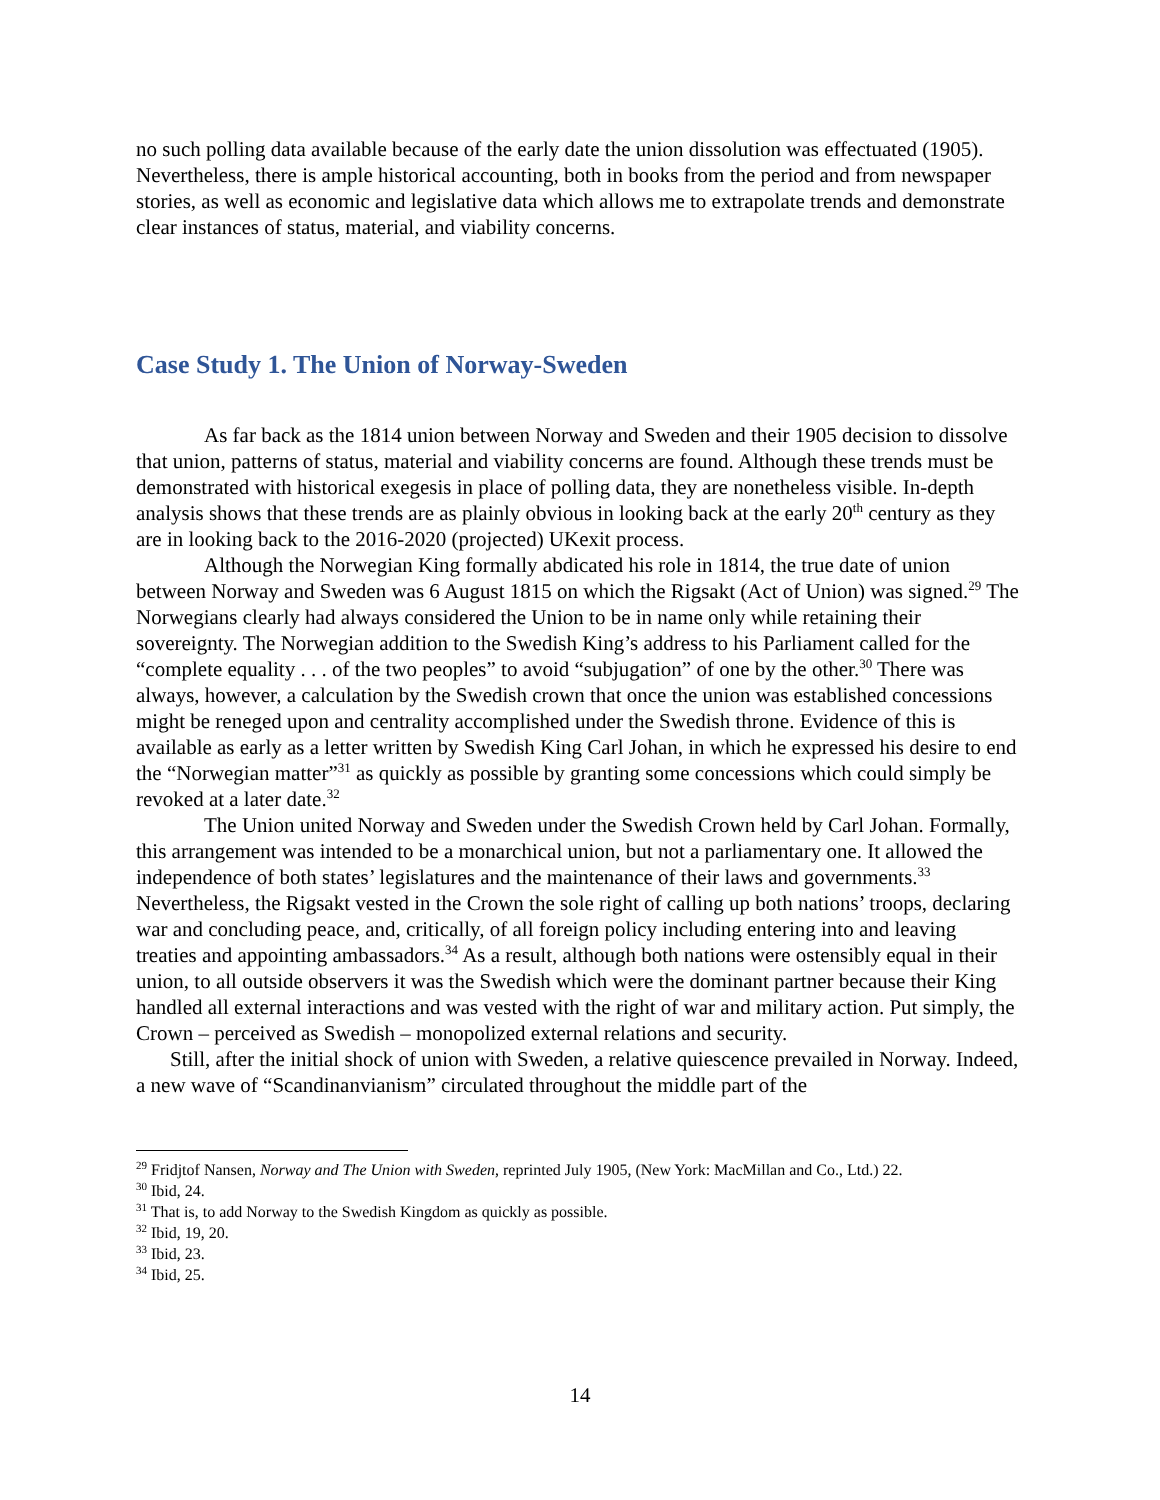no such polling data available because of the early date the union dissolution was effectuated (1905). Nevertheless, there is ample historical accounting, both in books from the period and from newspaper stories, as well as economic and legislative data which allows me to extrapolate trends and demonstrate clear instances of status, material, and viability concerns.
Case Study 1. The Union of Norway-Sweden
As far back as the 1814 union between Norway and Sweden and their 1905 decision to dissolve that union, patterns of status, material and viability concerns are found. Although these trends must be demonstrated with historical exegesis in place of polling data, they are nonetheless visible. In-depth analysis shows that these trends are as plainly obvious in looking back at the early 20<sup>th</sup> century as they are in looking back to the 2016-2020 (projected) UKexit process.
Although the Norwegian King formally abdicated his role in 1814, the true date of union between Norway and Sweden was 6 August 1815 on which the Rigsakt (Act of Union) was signed.<sup>29</sup> The Norwegians clearly had always considered the Union to be in name only while retaining their sovereignty. The Norwegian addition to the Swedish King’s address to his Parliament called for the “complete equality . . . of the two peoples” to avoid “subjugation” of one by the other.<sup>30</sup> There was always, however, a calculation by the Swedish crown that once the union was established concessions might be reneged upon and centrality accomplished under the Swedish throne. Evidence of this is available as early as a letter written by Swedish King Carl Johan, in which he expressed his desire to end the “Norwegian matter”<sup>31</sup> as quickly as possible by granting some concessions which could simply be revoked at a later date.<sup>32</sup>
The Union united Norway and Sweden under the Swedish Crown held by Carl Johan. Formally, this arrangement was intended to be a monarchical union, but not a parliamentary one. It allowed the independence of both states’ legislatures and the maintenance of their laws and governments.<sup>33</sup> Nevertheless, the Rigsakt vested in the Crown the sole right of calling up both nations’ troops, declaring war and concluding peace, and, critically, of all foreign policy including entering into and leaving treaties and appointing ambassadors.<sup>34</sup> As a result, although both nations were ostensibly equal in their union, to all outside observers it was the Swedish which were the dominant partner because their King handled all external interactions and was vested with the right of war and military action. Put simply, the Crown – perceived as Swedish – monopolized external relations and security.
Still, after the initial shock of union with Sweden, a relative quiescence prevailed in Norway. Indeed, a new wave of “Scandinanvianism” circulated throughout the middle part of the
<sup>29</sup> Fridjtof Nansen, Norway and The Union with Sweden, reprinted July 1905, (New York: MacMillan and Co., Ltd.) 22.
<sup>30</sup> Ibid, 24.
<sup>31</sup> That is, to add Norway to the Swedish Kingdom as quickly as possible.
<sup>32</sup> Ibid, 19, 20.
<sup>33</sup> Ibid, 23.
<sup>34</sup> Ibid, 25.
14